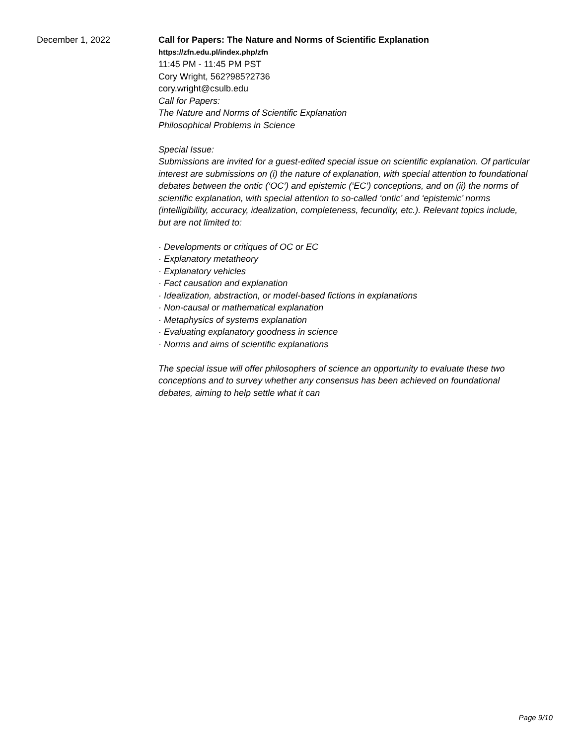December 1, 2022 Call for Papers: The Nature and Norms of Scientific Explanation
https://zfn.edu.pl/index.php/zfn
11:45 PM - 11:45 PM PST
Cory Wright, 562?985?2736
cory.wright@csulb.edu
Call for Papers:
The Nature and Norms of Scientific Explanation
Philosophical Problems in Science
Special Issue:
Submissions are invited for a guest-edited special issue on scientific explanation. Of particular interest are submissions on (i) the nature of explanation, with special attention to foundational debates between the ontic (‘OC’) and epistemic (‘EC’) conceptions, and on (ii) the norms of scientific explanation, with special attention to so-called ‘ontic’ and ‘epistemic’ norms (intelligibility, accuracy, idealization, completeness, fecundity, etc.). Relevant topics include, but are not limited to:
· Developments or critiques of OC or EC
· Explanatory metatheory
· Explanatory vehicles
· Fact causation and explanation
· Idealization, abstraction, or model-based fictions in explanations
· Non-causal or mathematical explanation
· Metaphysics of systems explanation
· Evaluating explanatory goodness in science
· Norms and aims of scientific explanations
The special issue will offer philosophers of science an opportunity to evaluate these two conceptions and to survey whether any consensus has been achieved on foundational debates, aiming to help settle what it can
Page 9/10